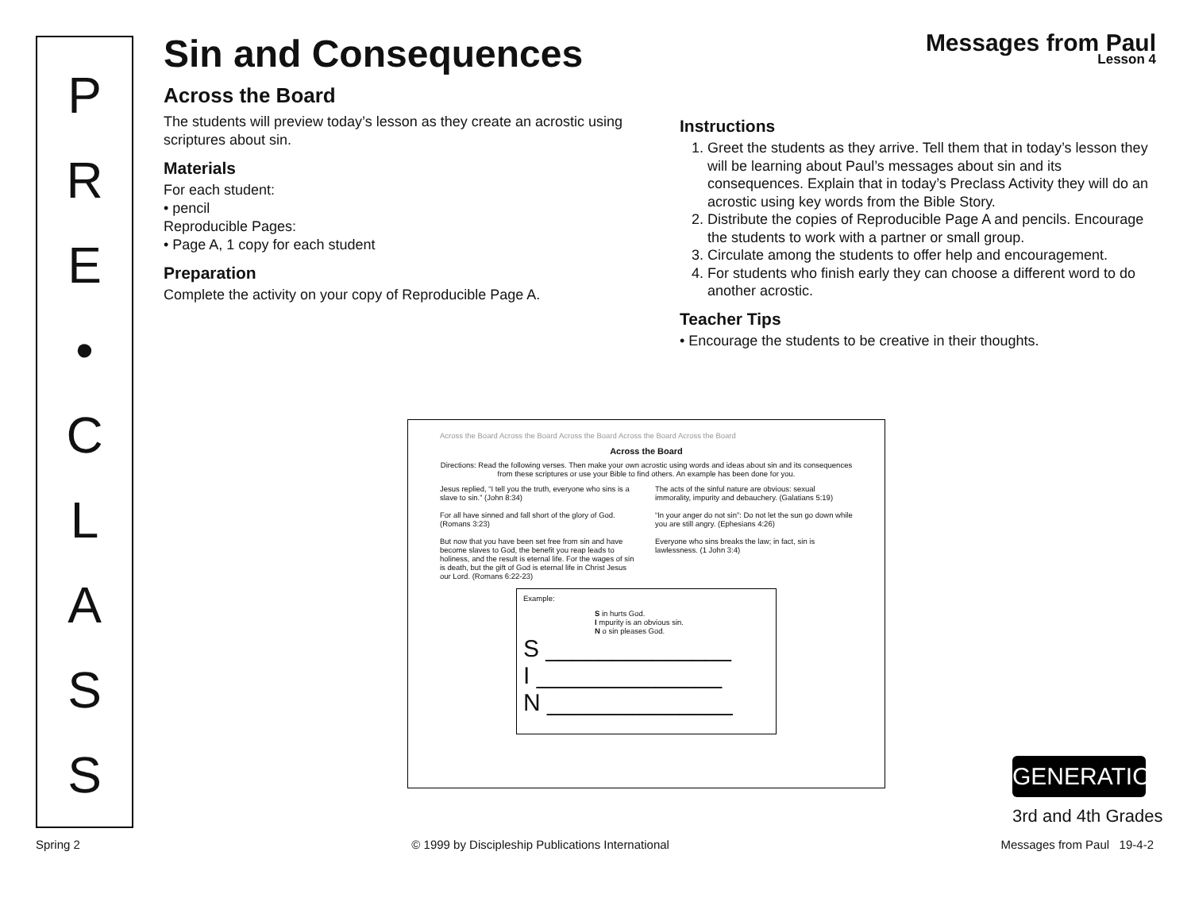P
R
E
•
C
L
A
S
S
Messages from Paul
Lesson 4
Sin and Consequences
Across the Board
The students will preview today’s lesson as they create an acrostic using scriptures about sin.
Materials
For each student:
• pencil
Reproducible Pages:
• Page A, 1 copy for each student
Preparation
Complete the activity on your copy of Reproducible Page A.
Instructions
1. Greet the students as they arrive. Tell them that in today’s lesson they will be learning about Paul’s messages about sin and its consequences. Explain that in today’s Preclass Activity they will do an acrostic using key words from the Bible Story.
2. Distribute the copies of Reproducible Page A and pencils. Encourage the students to work with a partner or small group.
3. Circulate among the students to offer help and encouragement.
4. For students who finish early they can choose a different word to do another acrostic.
Teacher Tips
• Encourage the students to be creative in their thoughts.
Across the Board Across the Board Across the Board Across the Board Across the Board
Across the Board
Directions: Read the following verses. Then make your own acrostic using words and ideas about sin and its consequences from these scriptures or use your Bible to find others. An example has been done for you.
Jesus replied, “I tell you the truth, everyone who sins is a slave to sin.” (John 8:34)
For all have sinned and fall short of the glory of God. (Romans 3:23)
But now that you have been set free from sin and have become slaves to God, the benefit you reap leads to holiness, and the result is eternal life. For the wages of sin is death, but the gift of God is eternal life in Christ Jesus our Lord. (Romans 6:22-23)
The acts of the sinful nature are obvious: sexual immorality, impurity and debauchery. (Galatians 5:19)
“In your anger do not sin”: Do not let the sun go down while you are still angry. (Ephesians 4:26)
Everyone who sins breaks the law; in fact, sin is lawlessness. (1 John 3:4)
Example:
S in hurts God.
I mpurity is an obvious sin.
N o sin pleases God.
S ______________
I ______________
N ______________
GENERATION
3rd and 4th Grades
Spring 2 © 1999 by Discipleship Publications International Messages from Paul 19-4-2